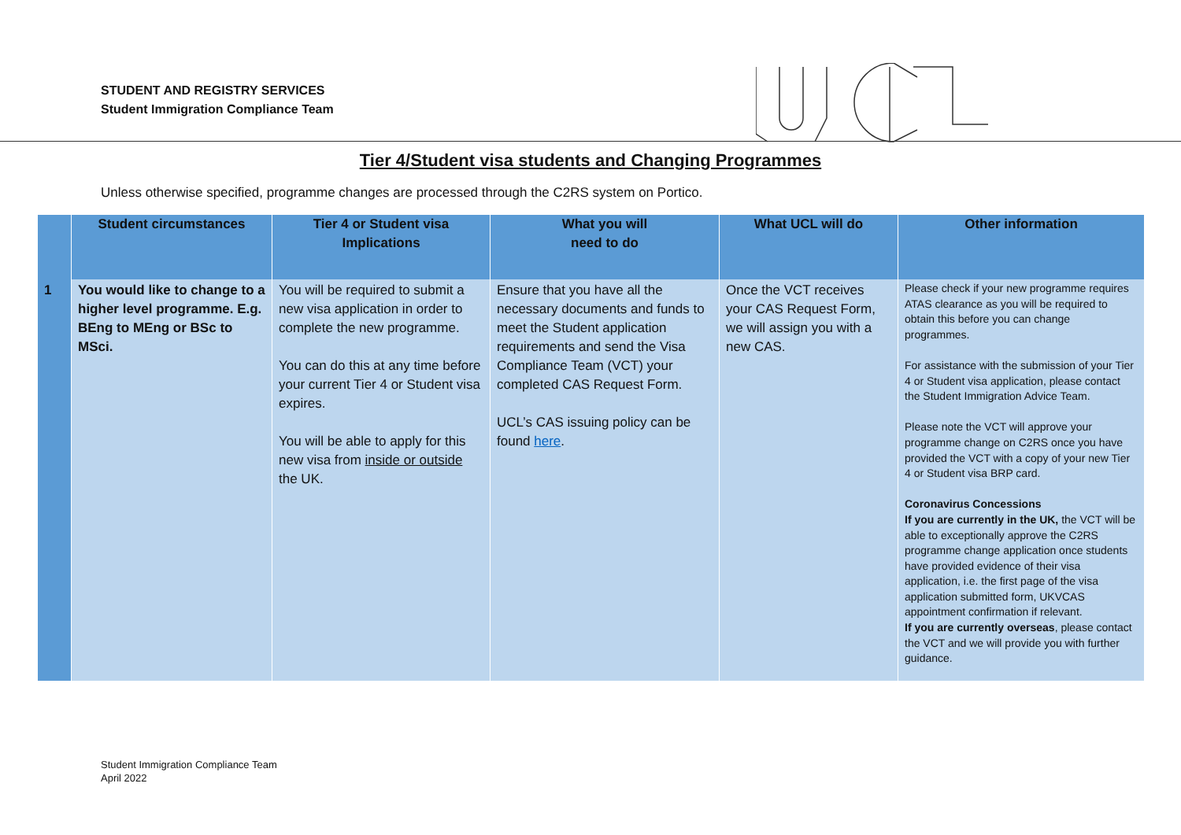STUDENT AND REGISTRY SERVICES
Student Immigration Compliance Team
Tier 4/Student visa students and Changing Programmes
Unless otherwise specified, programme changes are processed through the C2RS system on Portico.
| | Student circumstances | Tier 4 or Student visa Implications | What you will need to do | What UCL will do | Other information |
| --- | --- | --- | --- | --- | --- |
| 1 | You would like to change to a higher level programme. E.g. BEng to MEng or BSc to MSci. | You will be required to submit a new visa application in order to complete the new programme. You can do this at any time before your current Tier 4 or Student visa expires. You will be able to apply for this new visa from inside or outside the UK. | Ensure that you have all the necessary documents and funds to meet the Student application requirements and send the Visa Compliance Team (VCT) your completed CAS Request Form. UCL’s CAS issuing policy can be found here . | Once the VCT receives your CAS Request Form, we will assign you with a new CAS. | Please check if your new programme requires ATAS clearance as you will be required to obtain this before you can change programmes. For assistance with the submission of your Tier 4 or Student visa application, please contact the Student Immigration Advice Team. Please note the VCT will approve your programme change on C2RS once you have provided the VCT with a copy of your new Tier 4 or Student visa BRP card. Coronavirus Concessions If you are currently in the UK, the VCT will be able to exceptionally approve the C2RS programme change application once students have provided evidence of their visa application, i.e. the first page of the visa application submitted form, UKVCAS appointment confirmation if relevant. If you are currently overseas , please contact the VCT and we will provide you with further guidance. |
Student Immigration Compliance Team
April 2022